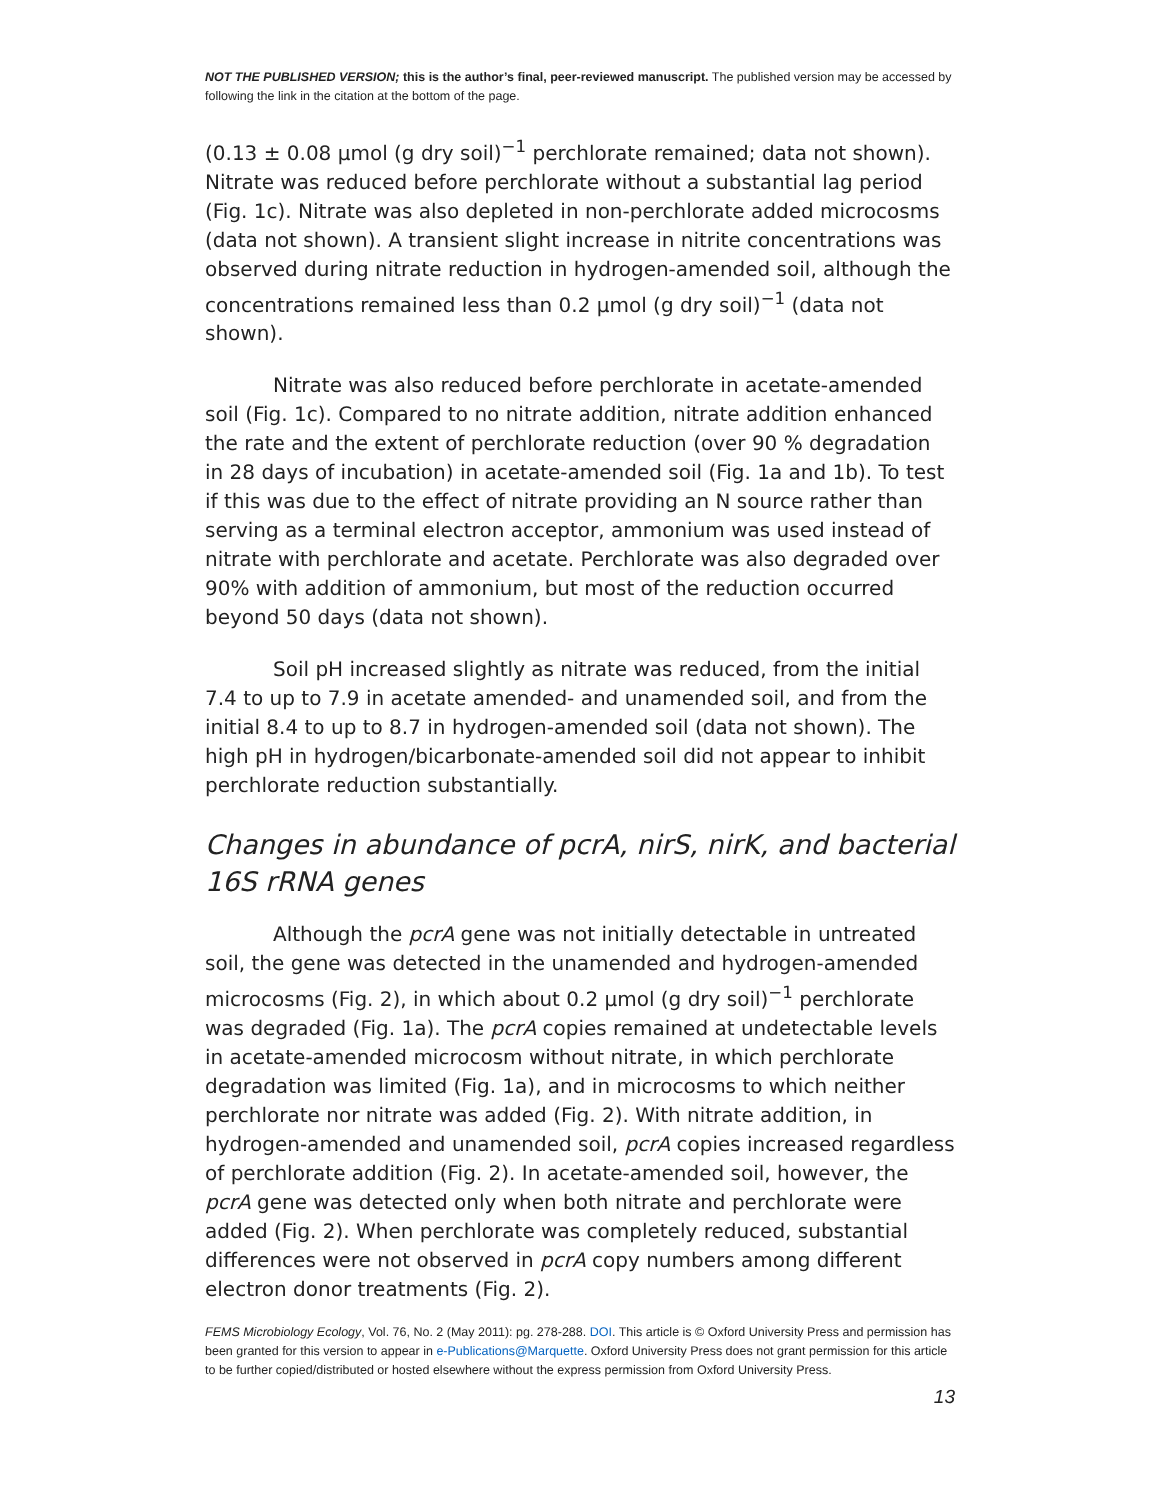NOT THE PUBLISHED VERSION; this is the author’s final, peer-reviewed manuscript. The published version may be accessed by following the link in the citation at the bottom of the page.
(0.13 ± 0.08 μmol (g dry soil)<sup>−1</sup> perchlorate remained; data not shown). Nitrate was reduced before perchlorate without a substantial lag period (Fig. 1c). Nitrate was also depleted in non-perchlorate added microcosms (data not shown). A transient slight increase in nitrite concentrations was observed during nitrate reduction in hydrogen-amended soil, although the concentrations remained less than 0.2 μmol (g dry soil)<sup>−1</sup> (data not shown).
Nitrate was also reduced before perchlorate in acetate-amended soil (Fig. 1c). Compared to no nitrate addition, nitrate addition enhanced the rate and the extent of perchlorate reduction (over 90 % degradation in 28 days of incubation) in acetate-amended soil (Fig. 1a and 1b). To test if this was due to the effect of nitrate providing an N source rather than serving as a terminal electron acceptor, ammonium was used instead of nitrate with perchlorate and acetate. Perchlorate was also degraded over 90% with addition of ammonium, but most of the reduction occurred beyond 50 days (data not shown).
Soil pH increased slightly as nitrate was reduced, from the initial 7.4 to up to 7.9 in acetate amended- and unamended soil, and from the initial 8.4 to up to 8.7 in hydrogen-amended soil (data not shown). The high pH in hydrogen/bicarbonate-amended soil did not appear to inhibit perchlorate reduction substantially.
Changes in abundance of pcrA, nirS, nirK, and bacterial 16S rRNA genes
Although the pcrA gene was not initially detectable in untreated soil, the gene was detected in the unamended and hydrogen-amended microcosms (Fig. 2), in which about 0.2 μmol (g dry soil)<sup>−1</sup> perchlorate was degraded (Fig. 1a). The pcrA copies remained at undetectable levels in acetate-amended microcosm without nitrate, in which perchlorate degradation was limited (Fig. 1a), and in microcosms to which neither perchlorate nor nitrate was added (Fig. 2). With nitrate addition, in hydrogen-amended and unamended soil, pcrA copies increased regardless of perchlorate addition (Fig. 2). In acetate-amended soil, however, the pcrA gene was detected only when both nitrate and perchlorate were added (Fig. 2). When perchlorate was completely reduced, substantial differences were not observed in pcrA copy numbers among different electron donor treatments (Fig. 2).
FEMS Microbiology Ecology, Vol. 76, No. 2 (May 2011): pg. 278-288. DOI. This article is © Oxford University Press and permission has been granted for this version to appear in e-Publications@Marquette. Oxford University Press does not grant permission for this article to be further copied/distributed or hosted elsewhere without the express permission from Oxford University Press.
13